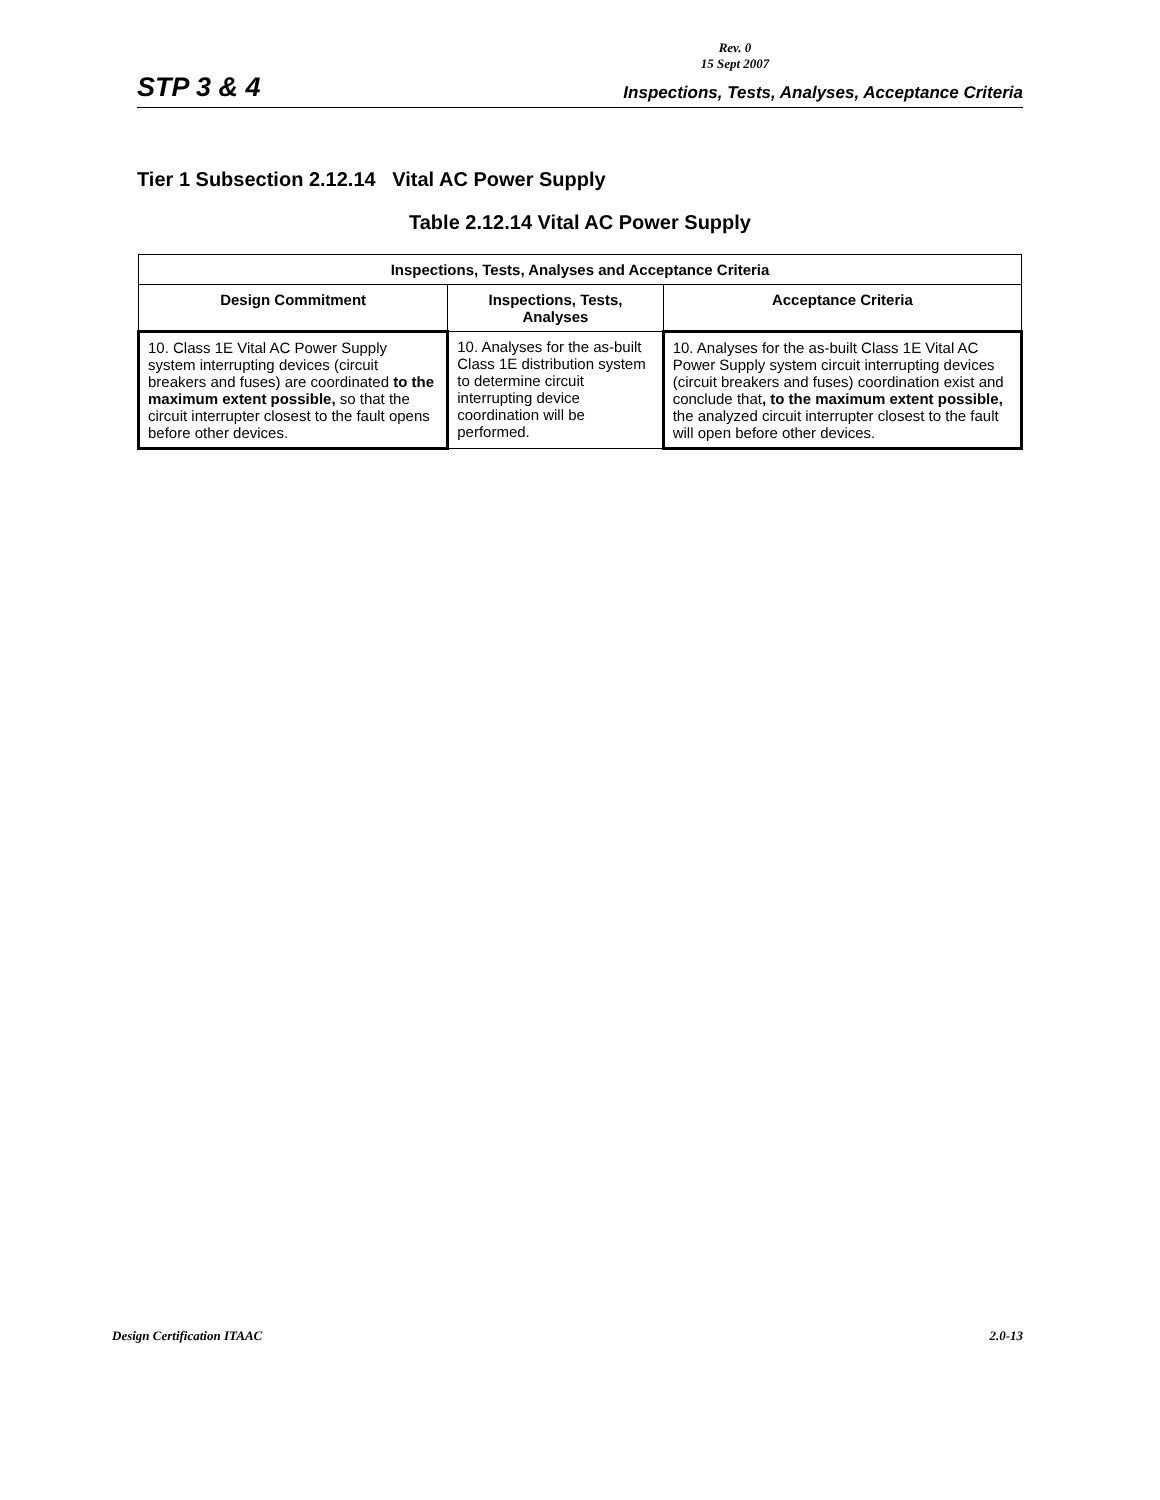Rev. 0
15 Sept 2007
STP 3 & 4 Inspections, Tests, Analyses, Acceptance Criteria
Tier 1 Subsection 2.12.14 Vital AC Power Supply
Table 2.12.14 Vital AC Power Supply
| Inspections, Tests, Analyses and Acceptance Criteria | | |
| --- | --- | --- |
| Design Commitment | Inspections, Tests, Analyses | Acceptance Criteria |
| 10. Class 1E Vital AC Power Supply system interrupting devices (circuit breakers and fuses) are coordinated to the maximum extent possible, so that the circuit interrupter closest to the fault opens before other devices. | 10. Analyses for the as-built Class 1E distribution system to determine circuit interrupting device coordination will be performed. | 10. Analyses for the as-built Class 1E Vital AC Power Supply system circuit interrupting devices (circuit breakers and fuses) coordination exist and conclude that , to the maximum extent possible, the analyzed circuit interrupter closest to the fault will open before other devices. |
Design Certification ITAAC 2.0-13